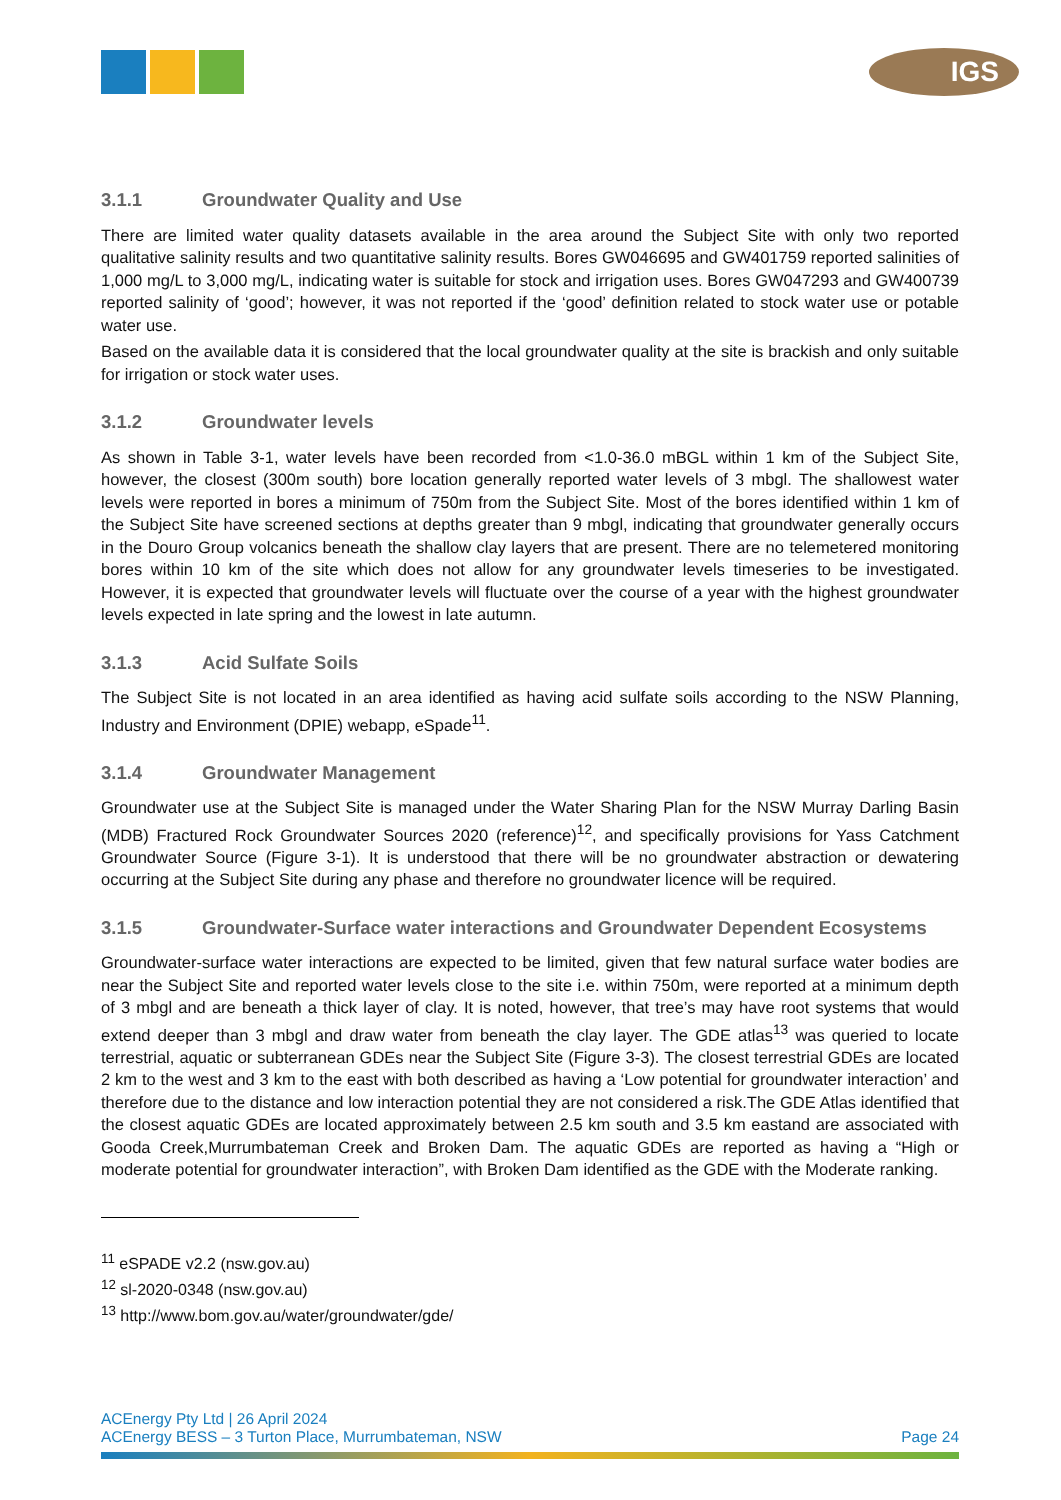IGS
3.1.1 Groundwater Quality and Use
There are limited water quality datasets available in the area around the Subject Site with only two reported qualitative salinity results and two quantitative salinity results. Bores GW046695 and GW401759 reported salinities of 1,000 mg/L to 3,000 mg/L, indicating water is suitable for stock and irrigation uses. Bores GW047293 and GW400739 reported salinity of ‘good’; however, it was not reported if the ‘good’ definition related to stock water use or potable water use.
Based on the available data it is considered that the local groundwater quality at the site is brackish and only suitable for irrigation or stock water uses.
3.1.2 Groundwater levels
As shown in Table 3-1, water levels have been recorded from <1.0-36.0 mBGL within 1 km of the Subject Site, however, the closest (300m south) bore location generally reported water levels of 3 mbgl. The shallowest water levels were reported in bores a minimum of 750m from the Subject Site. Most of the bores identified within 1 km of the Subject Site have screened sections at depths greater than 9 mbgl, indicating that groundwater generally occurs in the Douro Group volcanics beneath the shallow clay layers that are present. There are no telemetered monitoring bores within 10 km of the site which does not allow for any groundwater levels timeseries to be investigated. However, it is expected that groundwater levels will fluctuate over the course of a year with the highest groundwater levels expected in late spring and the lowest in late autumn.
3.1.3 Acid Sulfate Soils
The Subject Site is not located in an area identified as having acid sulfate soils according to the NSW Planning, Industry and Environment (DPIE) webapp, eSpade<sup>11</sup>.
3.1.4 Groundwater Management
Groundwater use at the Subject Site is managed under the Water Sharing Plan for the NSW Murray Darling Basin (MDB) Fractured Rock Groundwater Sources 2020 (reference)<sup>12</sup>, and specifically provisions for Yass Catchment Groundwater Source (Figure 3-1). It is understood that there will be no groundwater abstraction or dewatering occurring at the Subject Site during any phase and therefore no groundwater licence will be required.
3.1.5 Groundwater-Surface water interactions and Groundwater Dependent Ecosystems
Groundwater-surface water interactions are expected to be limited, given that few natural surface water bodies are near the Subject Site and reported water levels close to the site i.e. within 750m, were reported at a minimum depth of 3 mbgl and are beneath a thick layer of clay. It is noted, however, that tree’s may have root systems that would extend deeper than 3 mbgl and draw water from beneath the clay layer. The GDE atlas<sup>13</sup> was queried to locate terrestrial, aquatic or subterranean GDEs near the Subject Site (Figure 3-3). The closest terrestrial GDEs are located 2 km to the west and 3 km to the east with both described as having a ‘Low potential for groundwater interaction’ and therefore due to the distance and low interaction potential they are not considered a risk.The GDE Atlas identified that the closest aquatic GDEs are located approximately between 2.5 km south and 3.5 km eastand are associated with Gooda Creek,Murrumbateman Creek and Broken Dam. The aquatic GDEs are reported as having a “High or moderate potential for groundwater interaction”, with Broken Dam identified as the GDE with the Moderate ranking.
<sup>11</sup> eSPADE v2.2 (nsw.gov.au)
<sup>12</sup> sl-2020-0348 (nsw.gov.au)
<sup>13</sup> http://www.bom.gov.au/water/groundwater/gde/
ACEnergy Pty Ltd | 26 April 2024
ACEnergy BESS – 3 Turton Place, Murrumbateman, NSW Page 24